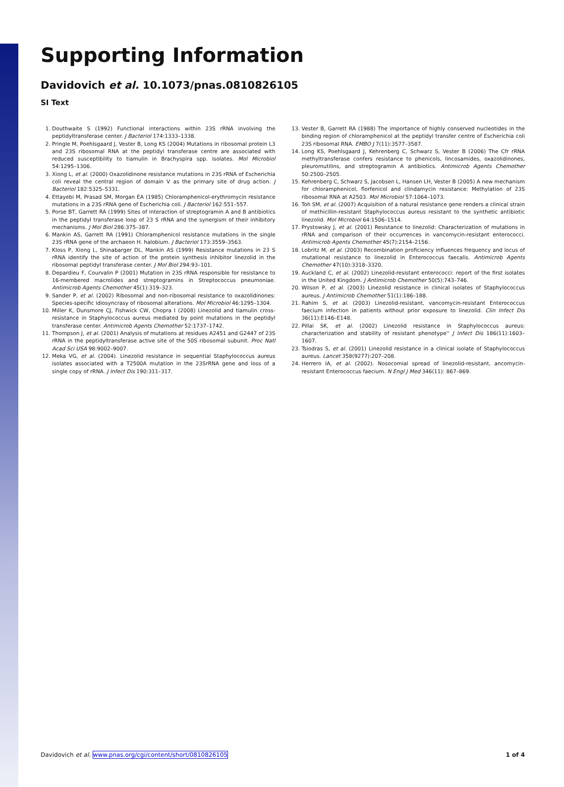Supporting Information
Davidovich et al. 10.1073/pnas.0810826105
SI Text
1. Douthwaite S (1992) Functional interactions within 23S rRNA involving the peptidyltransferase center. J Bacteriol 174:1333–1338.
2. Pringle M, Poehlsgaard J, Vester B, Long KS (2004) Mutations in ribosomal protein L3 and 23S ribosomal RNA at the peptidyl transferase centre are associated with reduced susceptibility to tiamulin in Brachyspira spp. isolates. Mol Microbiol 54:1295–1306.
3. Xiong L, et al. (2000) Oxazolidinone resistance mutations in 23S rRNA of Escherichia coli reveal the central region of domain V as the primary site of drug action. J Bacteriol 182:5325–5331.
4. Ettayebi M, Prasad SM, Morgan EA (1985) Chloramphenicol-erythromycin resistance mutations in a 23S rRNA gene of Escherichia coli. J Bacteriol 162:551–557.
5. Porse BT, Garrett RA (1999) Sites of interaction of streptogramin A and B antibiotics in the peptidyl transferase loop of 23 S rRNA and the synergism of their inhibitory mechanisms. J Mol Biol 286:375–387.
6. Mankin AS, Garrett RA (1991) Chloramphenicol resistance mutations in the single 23S rRNA gene of the archaeon H. halobium. J Bacteriol 173:3559–3563.
7. Kloss P, Xiong L, Shinabarger DL, Mankin AS (1999) Resistance mutations in 23 S rRNA identify the site of action of the protein synthesis inhibitor linezolid in the ribosomal peptidyl transferase center. J Mol Biol 294:93–101.
8. Depardieu F, Courvalin P (2001) Mutation in 23S rRNA responsible for resistance to 16-membered macrolides and streptogramins in Streptococcus pneumoniae. Antimicrob Agents Chemother 45(1):319–323.
9. Sander P, et al. (2002) Ribosomal and non-ribosomal resistance to oxazolidinones: Species-specific idiosyncrasy of ribosomal alterations. Mol Microbiol 46:1295–1304.
10. Miller K, Dunsmore CJ, Fishwick CW, Chopra I (2008) Linezolid and tiamulin cross-resistance in Staphylococcus aureus mediated by point mutations in the peptidyl transferase center. Antimicrob Agents Chemother 52:1737–1742.
11. Thompson J, et al. (2001) Analysis of mutations at residues A2451 and G2447 of 23S rRNA in the peptidyltransferase active site of the 50S ribosomal subunit. Proc Natl Acad Sci USA 98:9002–9007.
12. Meka VG, et al. (2004). Linezolid resistance in sequential Staphylococcus aureus isolates associated with a T2500A mutation in the 23SrRNA gene and loss of a single copy of rRNA. J Infect Dis 190:311–317.
13. Vester B, Garrett RA (1988) The importance of highly conserved nucleotides in the binding region of chloramphenicol at the peptidyl transfer centre of Escherichia coli 23S ribosomal RNA. EMBO J 7(11):3577–3587.
14. Long KS, Poehlsgaard J, Kehrenberg C, Schwarz S, Vester B (2006) The Cfr rRNA methyltransferase confers resistance to phenicols, lincosamides, oxazolidinones, pleuromutilins, and streptogramin A antibiotics. Antimicrob Agents Chemother 50:2500–2505.
15. Kehrenberg C, Schwarz S, Jacobsen L, Hansen LH, Vester B (2005) A new mechanism for chloramphenicol, florfenicol and clindamycin resistance: Methylation of 23S ribosomal RNA at A2503. Mol Microbiol 57:1064–1073.
16. Toh SM, et al. (2007) Acquisition of a natural resistance gene renders a clinical strain of methicillin-resistant Staphylococcus aureus resistant to the synthetic antibiotic linezolid. Mol Microbiol 64:1506–1514.
17. Prystowsky J, et al. (2001) Resistance to linezolid: Characterization of mutations in rRNA and comparison of their occurrences in vancomycin-resistant enterococci. Antimicrob Agents Chemother 45(7):2154–2156.
18. Lobritz M, et al. (2003) Recombination proficiency influences frequency and locus of mutational resistance to linezolid in Enterococcus faecalis. Antimicrob Agents Chemother 47(10):3318–3320.
19. Auckland C, et al. (2002) Linezolid-resistant enterococci: report of the first isolates in the United Kingdom. J Antimicrob Chemother 50(5):743–746.
20. Wilson P, et al. (2003) Linezolid resistance in clinical isolates of Staphylococcus aureus. J Antimicrob Chemother 51(1):186–188.
21. Rahim S, et al. (2003) Linezolid-resistant, vancomycin-resistant Enterococcus faecium infection in patients without prior exposure to linezolid. Clin Infect Dis 36(11):E146–E148.
22. Pillai SK, et al. (2002) Linezolid resistance in Staphylococcus aureus: characterization and stability of resistant phenotype'' J Infect Dis 186(11):1603–1607.
23. Tsiodras S, et al. (2001) Linezolid resistance in a clinical isolate of Staphylococcus aureus. Lancet 358(9277):207–208.
24. Herrero IA, et al. (2002). Nosocomial spread of linezolid-resistant, ancomycin-resistant Enterococcus faecium. N Engl J Med 346(11): 867–869.
Davidovich et al. www.pnas.org/cgi/content/short/0810826105 1 of 4